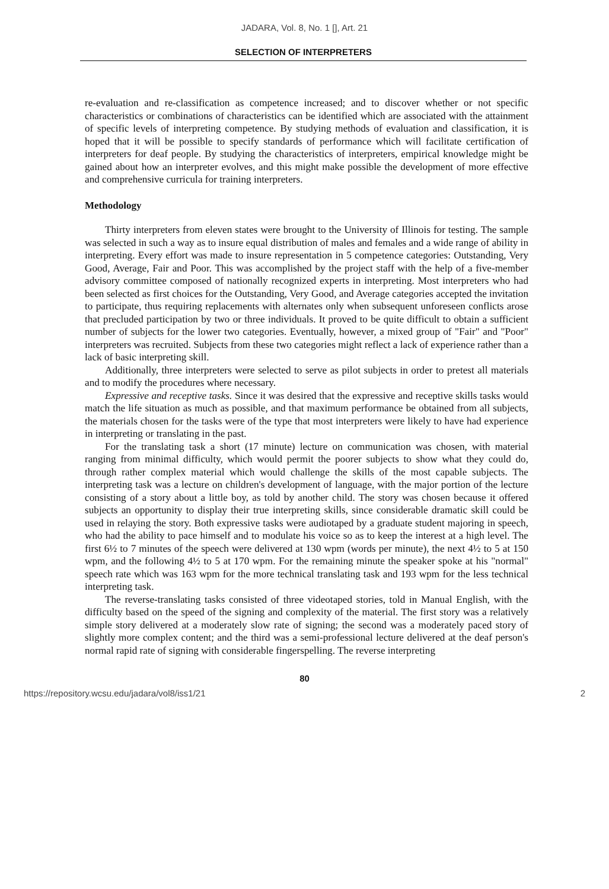JADARA, Vol. 8, No. 1 [], Art. 21
SELECTION OF INTERPRETERS
re-evaluation and re-classification as competence increased; and to discover whether or not specific characteristics or combinations of characteristics can be identified which are associated with the attainment of specific levels of interpreting competence. By studying methods of evaluation and classification, it is hoped that it will be possible to specify standards of performance which will facilitate certification of interpreters for deaf people. By studying the characteristics of interpreters, empirical knowledge might be gained about how an interpreter evolves, and this might make possible the development of more effective and comprehensive curricula for training interpreters.
Methodology
Thirty interpreters from eleven states were brought to the University of Illinois for testing. The sample was selected in such a way as to insure equal distribution of males and females and a wide range of ability in interpreting. Every effort was made to insure representation in 5 competence categories: Outstanding, Very Good, Average, Fair and Poor. This was accomplished by the project staff with the help of a five-member advisory committee composed of nationally recognized experts in interpreting. Most interpreters who had been selected as first choices for the Outstanding, Very Good, and Average categories accepted the invitation to participate, thus requiring replacements with alternates only when subsequent unforeseen conflicts arose that precluded participation by two or three individuals. It proved to be quite difficult to obtain a sufficient number of subjects for the lower two categories. Eventually, however, a mixed group of "Fair" and "Poor" interpreters was recruited. Subjects from these two categories might reflect a lack of experience rather than a lack of basic interpreting skill.
Additionally, three interpreters were selected to serve as pilot subjects in order to pretest all materials and to modify the procedures where necessary.
Expressive and receptive tasks. Since it was desired that the expressive and receptive skills tasks would match the life situation as much as possible, and that maximum performance be obtained from all subjects, the materials chosen for the tasks were of the type that most interpreters were likely to have had experience in interpreting or translating in the past.
For the translating task a short (17 minute) lecture on communication was chosen, with material ranging from minimal difficulty, which would permit the poorer subjects to show what they could do, through rather complex material which would challenge the skills of the most capable subjects. The interpreting task was a lecture on children's development of language, with the major portion of the lecture consisting of a story about a little boy, as told by another child. The story was chosen because it offered subjects an opportunity to display their true interpreting skills, since considerable dramatic skill could be used in relaying the story. Both expressive tasks were audiotaped by a graduate student majoring in speech, who had the ability to pace himself and to modulate his voice so as to keep the interest at a high level. The first 6½ to 7 minutes of the speech were delivered at 130 wpm (words per minute), the next 4½ to 5 at 150 wpm, and the following 4½ to 5 at 170 wpm. For the remaining minute the speaker spoke at his "normal" speech rate which was 163 wpm for the more technical translating task and 193 wpm for the less technical interpreting task.
The reverse-translating tasks consisted of three videotaped stories, told in Manual English, with the difficulty based on the speed of the signing and complexity of the material. The first story was a relatively simple story delivered at a moderately slow rate of signing; the second was a moderately paced story of slightly more complex content; and the third was a semi-professional lecture delivered at the deaf person's normal rapid rate of signing with considerable fingerspelling. The reverse interpreting
80
https://repository.wcsu.edu/jadara/vol8/iss1/21 2